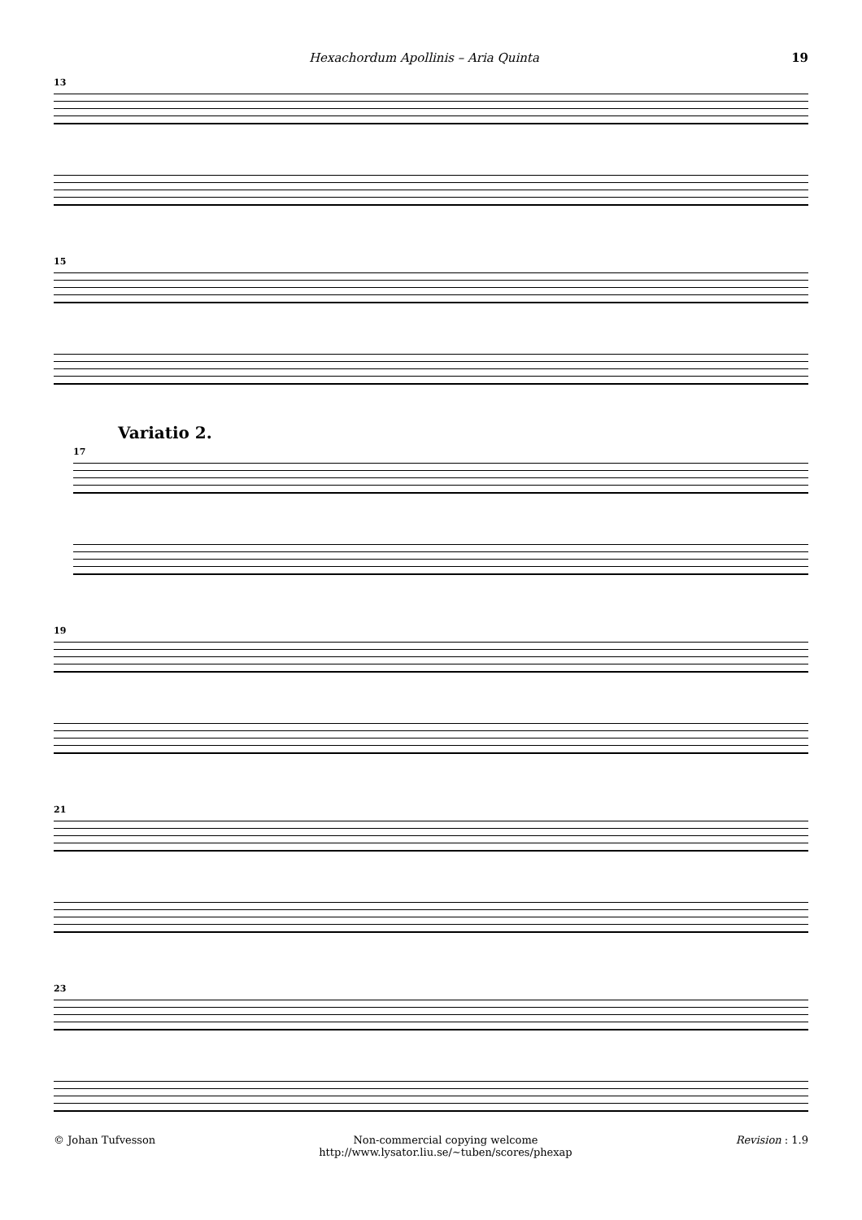Hexachordum Apollinis – Aria Quinta 19
13
15
Variatio 2.
17
19
21
23
© Johan Tufvesson Non-commercial copying welcome
http://www.lysator.liu.se/∼tuben/scores/phexap Revision : 1.9